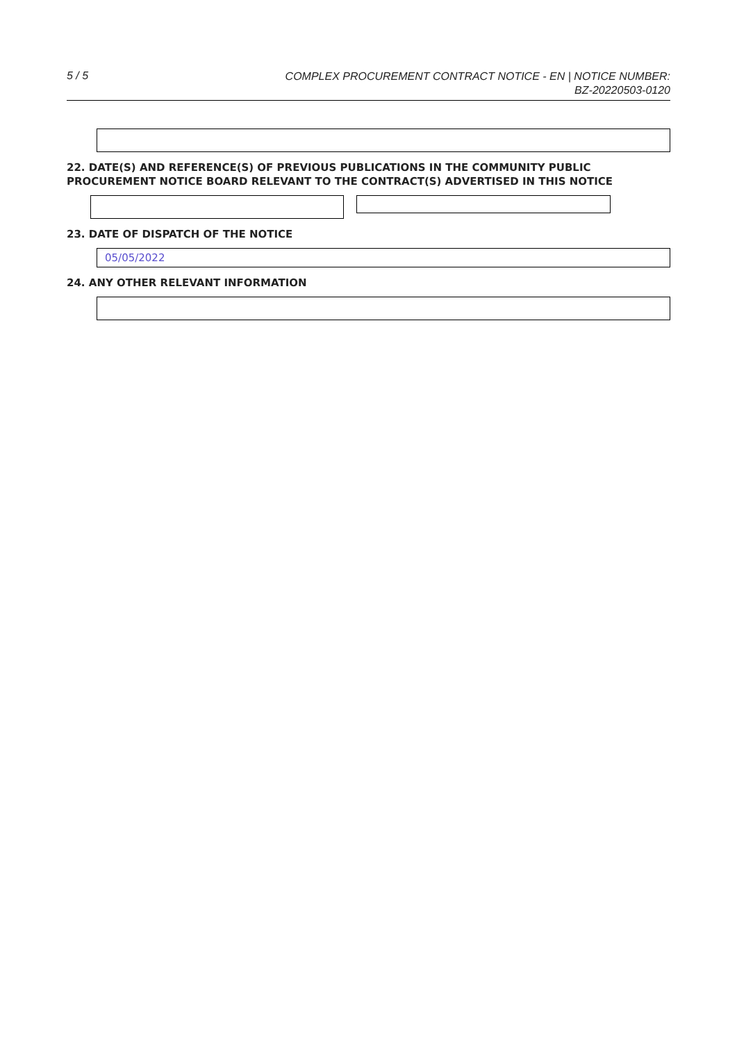5 / 5
COMPLEX PROCUREMENT CONTRACT NOTICE - EN | NOTICE NUMBER:
BZ-20220503-0120
22. DATE(S) AND REFERENCE(S) OF PREVIOUS PUBLICATIONS IN THE COMMUNITY PUBLIC PROCUREMENT NOTICE BOARD RELEVANT TO THE CONTRACT(S) ADVERTISED IN THIS NOTICE
23. DATE OF DISPATCH OF THE NOTICE
05/05/2022
24. ANY OTHER RELEVANT INFORMATION